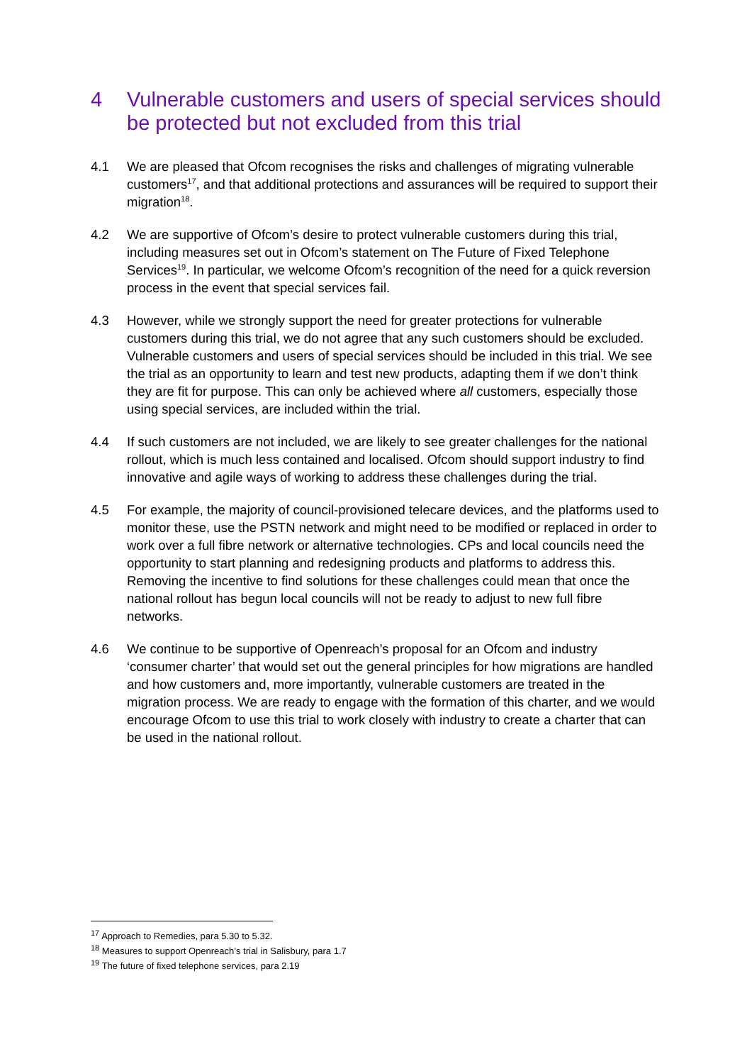4 Vulnerable customers and users of special services should be protected but not excluded from this trial
4.1 We are pleased that Ofcom recognises the risks and challenges of migrating vulnerable customers<sup>17</sup>, and that additional protections and assurances will be required to support their migration<sup>18</sup>.
4.2 We are supportive of Ofcom’s desire to protect vulnerable customers during this trial, including measures set out in Ofcom’s statement on The Future of Fixed Telephone Services<sup>19</sup>. In particular, we welcome Ofcom’s recognition of the need for a quick reversion process in the event that special services fail.
4.3 However, while we strongly support the need for greater protections for vulnerable customers during this trial, we do not agree that any such customers should be excluded. Vulnerable customers and users of special services should be included in this trial. We see the trial as an opportunity to learn and test new products, adapting them if we don’t think they are fit for purpose. This can only be achieved where all customers, especially those using special services, are included within the trial.
4.4 If such customers are not included, we are likely to see greater challenges for the national rollout, which is much less contained and localised. Ofcom should support industry to find innovative and agile ways of working to address these challenges during the trial.
4.5 For example, the majority of council-provisioned telecare devices, and the platforms used to monitor these, use the PSTN network and might need to be modified or replaced in order to work over a full fibre network or alternative technologies. CPs and local councils need the opportunity to start planning and redesigning products and platforms to address this. Removing the incentive to find solutions for these challenges could mean that once the national rollout has begun local councils will not be ready to adjust to new full fibre networks.
4.6 We continue to be supportive of Openreach’s proposal for an Ofcom and industry ‘consumer charter’ that would set out the general principles for how migrations are handled and how customers and, more importantly, vulnerable customers are treated in the migration process. We are ready to engage with the formation of this charter, and we would encourage Ofcom to use this trial to work closely with industry to create a charter that can be used in the national rollout.
<sup>17</sup> Approach to Remedies, para 5.30 to 5.32.
<sup>18</sup> Measures to support Openreach’s trial in Salisbury, para 1.7
<sup>19</sup> The future of fixed telephone services, para 2.19